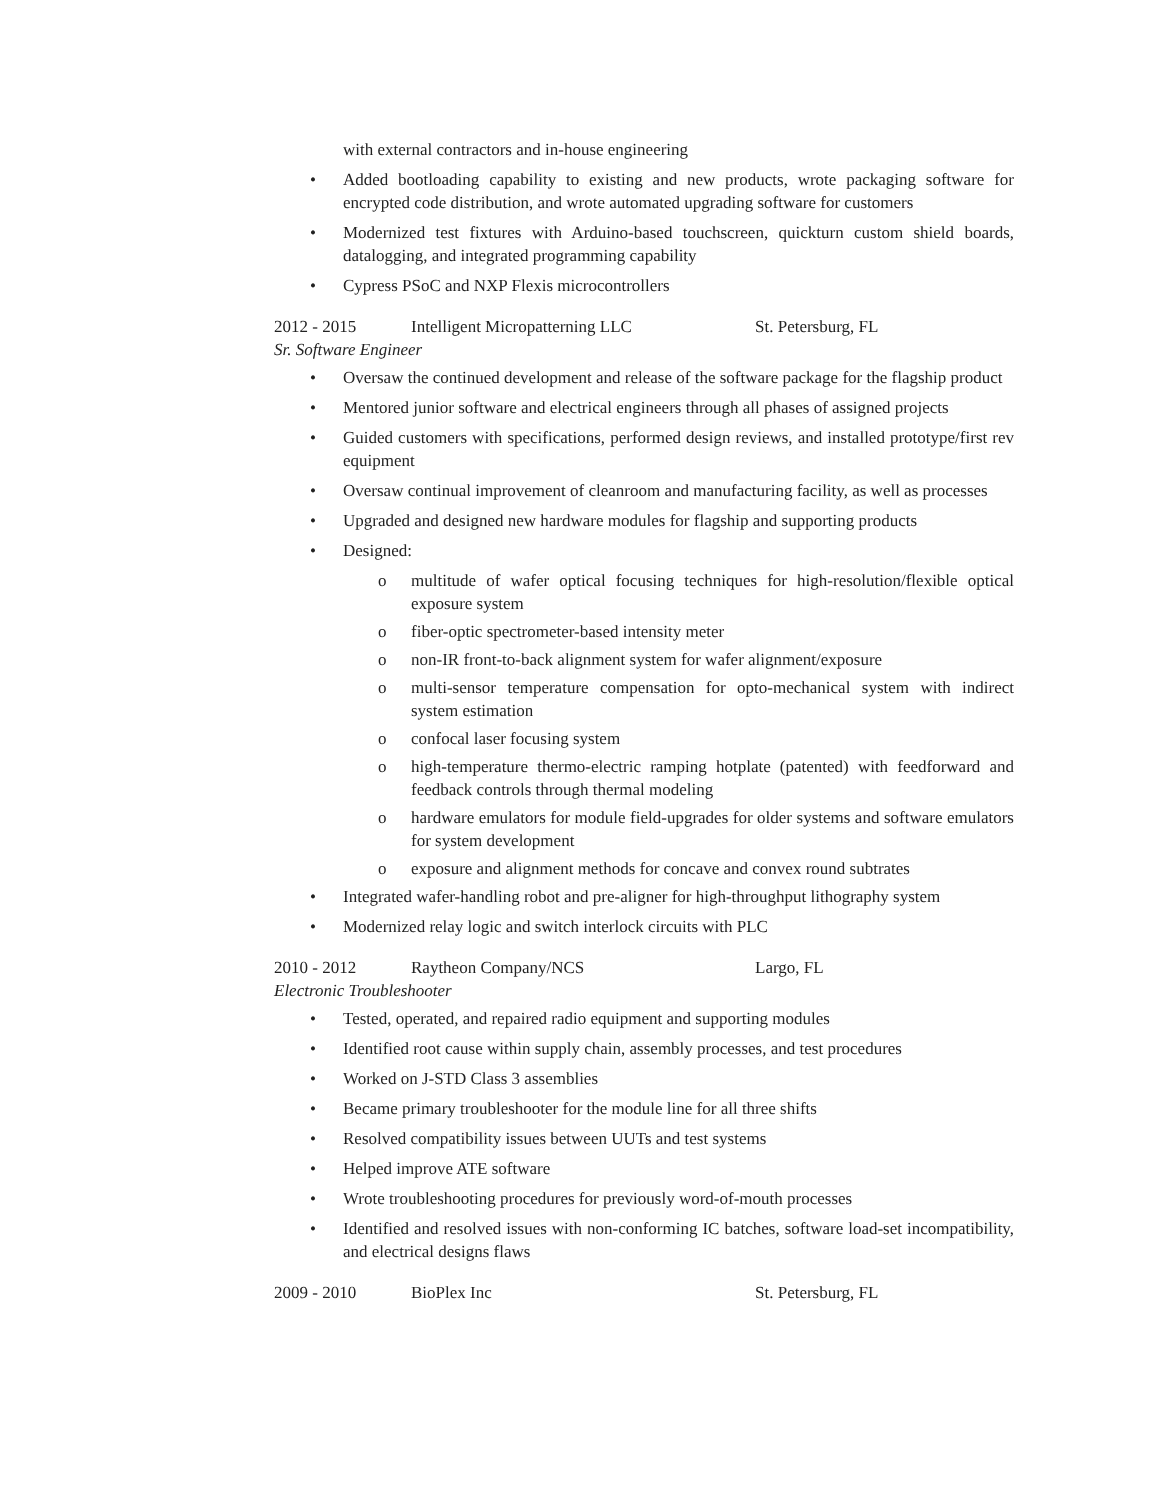with external contractors and in-house engineering
• Added bootloading capability to existing and new products, wrote packaging software for encrypted code distribution, and wrote automated upgrading software for customers
• Modernized test fixtures with Arduino-based touchscreen, quickturn custom shield boards, datalogging, and integrated programming capability
• Cypress PSoC and NXP Flexis microcontrollers
2012 - 2015 Intelligent Micropatterning LLC St. Petersburg, FL
Sr. Software Engineer
• Oversaw the continued development and release of the software package for the flagship product
• Mentored junior software and electrical engineers through all phases of assigned projects
• Guided customers with specifications, performed design reviews, and installed prototype/first rev equipment
• Oversaw continual improvement of cleanroom and manufacturing facility, as well as processes
• Upgraded and designed new hardware modules for flagship and supporting products
• Designed:
o multitude of wafer optical focusing techniques for high-resolution/flexible optical exposure system
o fiber-optic spectrometer-based intensity meter
o non-IR front-to-back alignment system for wafer alignment/exposure
o multi-sensor temperature compensation for opto-mechanical system with indirect system estimation
o confocal laser focusing system
o high-temperature thermo-electric ramping hotplate (patented) with feedforward and feedback controls through thermal modeling
o hardware emulators for module field-upgrades for older systems and software emulators for system development
o exposure and alignment methods for concave and convex round subtrates
• Integrated wafer-handling robot and pre-aligner for high-throughput lithography system
• Modernized relay logic and switch interlock circuits with PLC
2010 - 2012 Raytheon Company/NCS Largo, FL
Electronic Troubleshooter
• Tested, operated, and repaired radio equipment and supporting modules
• Identified root cause within supply chain, assembly processes, and test procedures
• Worked on J-STD Class 3 assemblies
• Became primary troubleshooter for the module line for all three shifts
• Resolved compatibility issues between UUTs and test systems
• Helped improve ATE software
• Wrote troubleshooting procedures for previously word-of-mouth processes
• Identified and resolved issues with non-conforming IC batches, software load-set incompatibility, and electrical designs flaws
2009 - 2010 BioPlex Inc St. Petersburg, FL